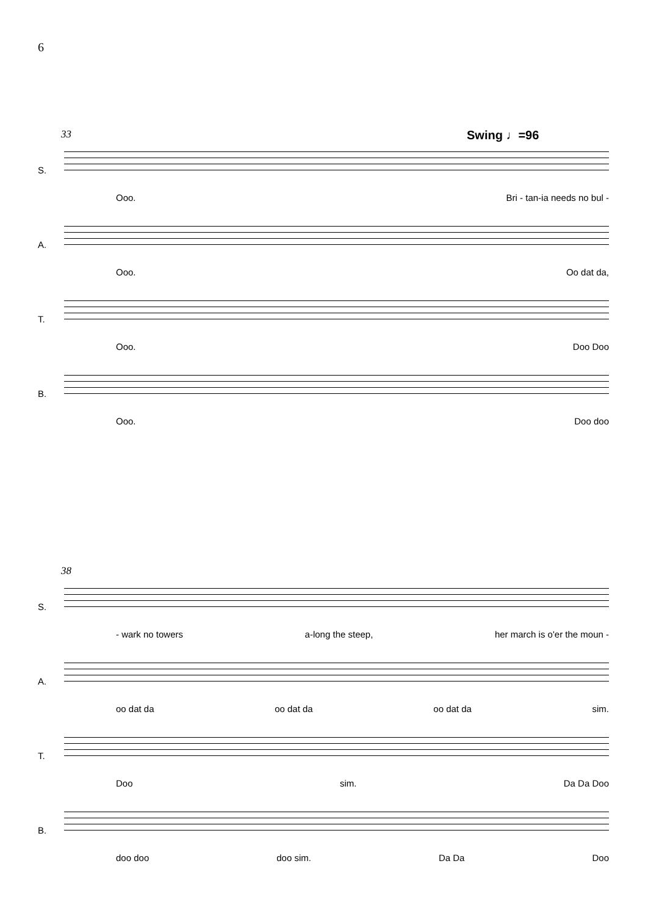6
Swing ♩=96
33
S.
Ooo. Bri - tan-ia needs no bul -
A.
Ooo. Oo dat da,
T.
Ooo. Doo Doo
B.
Ooo. Doo doo
38
S.
- wark no towers a-long the steep, her march is o'er the moun -
A.
oo dat da oo dat da oo dat da sim.
T.
Doo sim. Da Da Doo
B.
doo doo doo sim. Da Da Doo